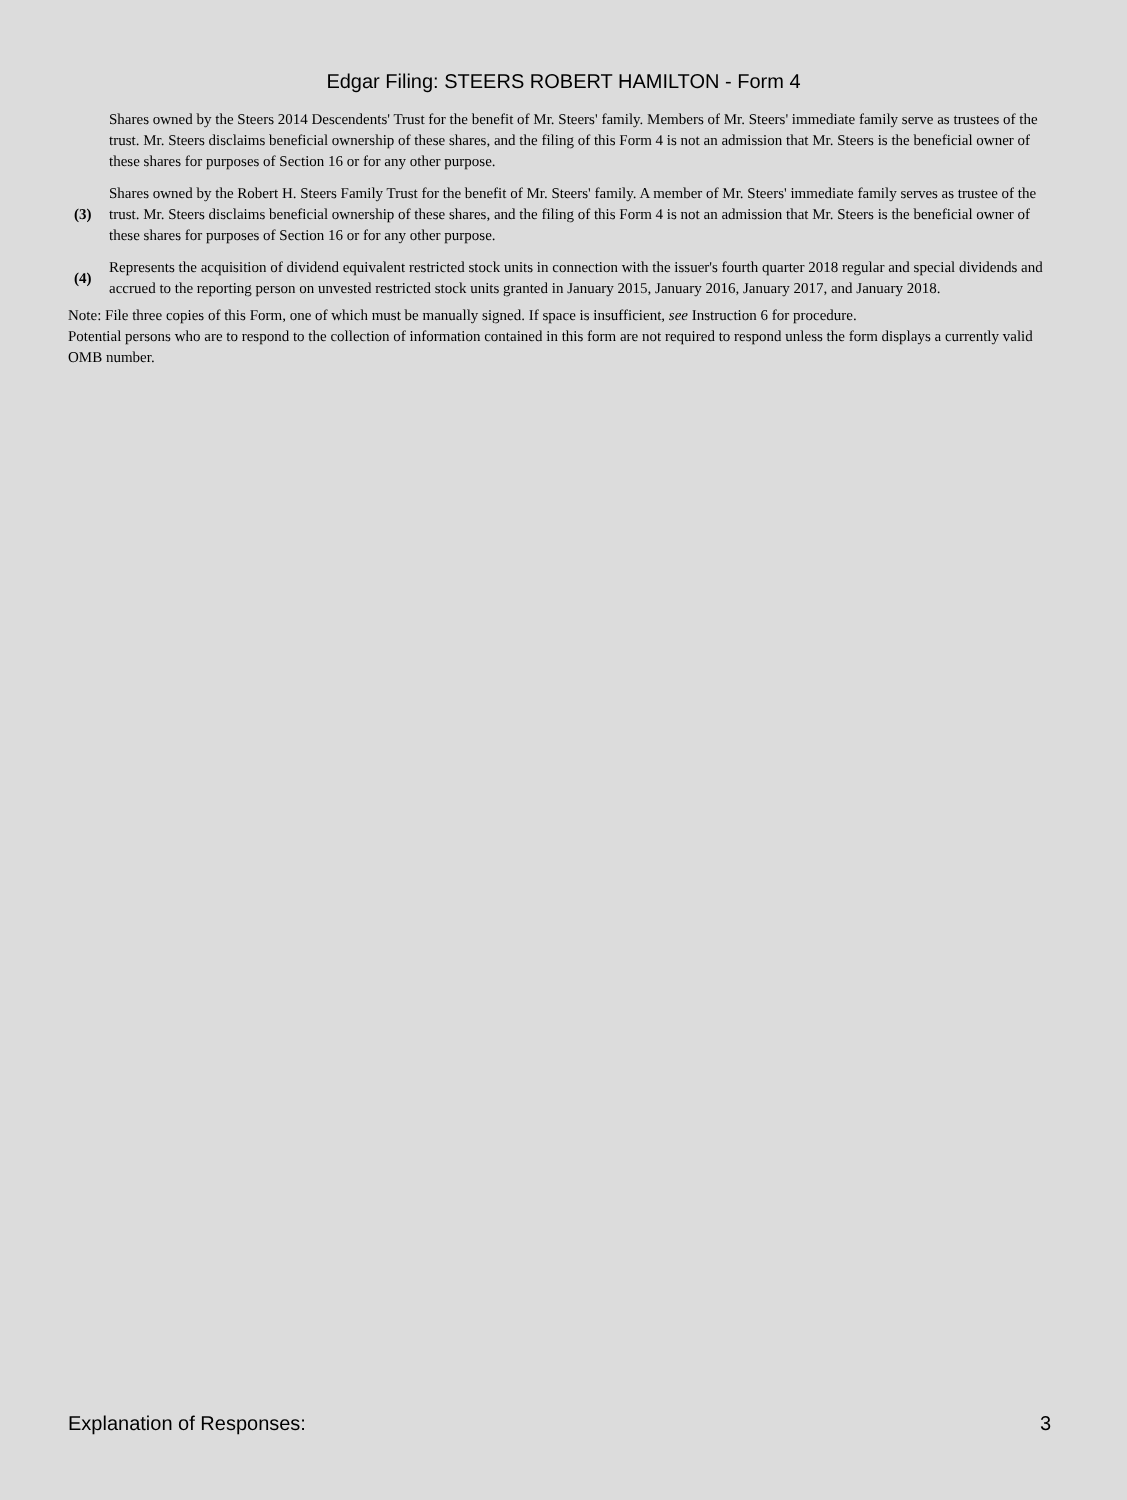Edgar Filing: STEERS ROBERT HAMILTON - Form 4
Shares owned by the Steers 2014 Descendents' Trust for the benefit of Mr. Steers' family. Members of Mr. Steers' immediate family serve as trustees of the trust. Mr. Steers disclaims beneficial ownership of these shares, and the filing of this Form 4 is not an admission that Mr. Steers is the beneficial owner of these shares for purposes of Section 16 or for any other purpose.
(3)
Shares owned by the Robert H. Steers Family Trust for the benefit of Mr. Steers' family. A member of Mr. Steers' immediate family serves as trustee of the trust. Mr. Steers disclaims beneficial ownership of these shares, and the filing of this Form 4 is not an admission that Mr. Steers is the beneficial owner of these shares for purposes of Section 16 or for any other purpose.
(4)
Represents the acquisition of dividend equivalent restricted stock units in connection with the issuer's fourth quarter 2018 regular and special dividends and accrued to the reporting person on unvested restricted stock units granted in January 2015, January 2016, January 2017, and January 2018.
Note: File three copies of this Form, one of which must be manually signed. If space is insufficient, see Instruction 6 for procedure.
Potential persons who are to respond to the collection of information contained in this form are not required to respond unless the form displays a currently valid OMB number.
Explanation of Responses: 3